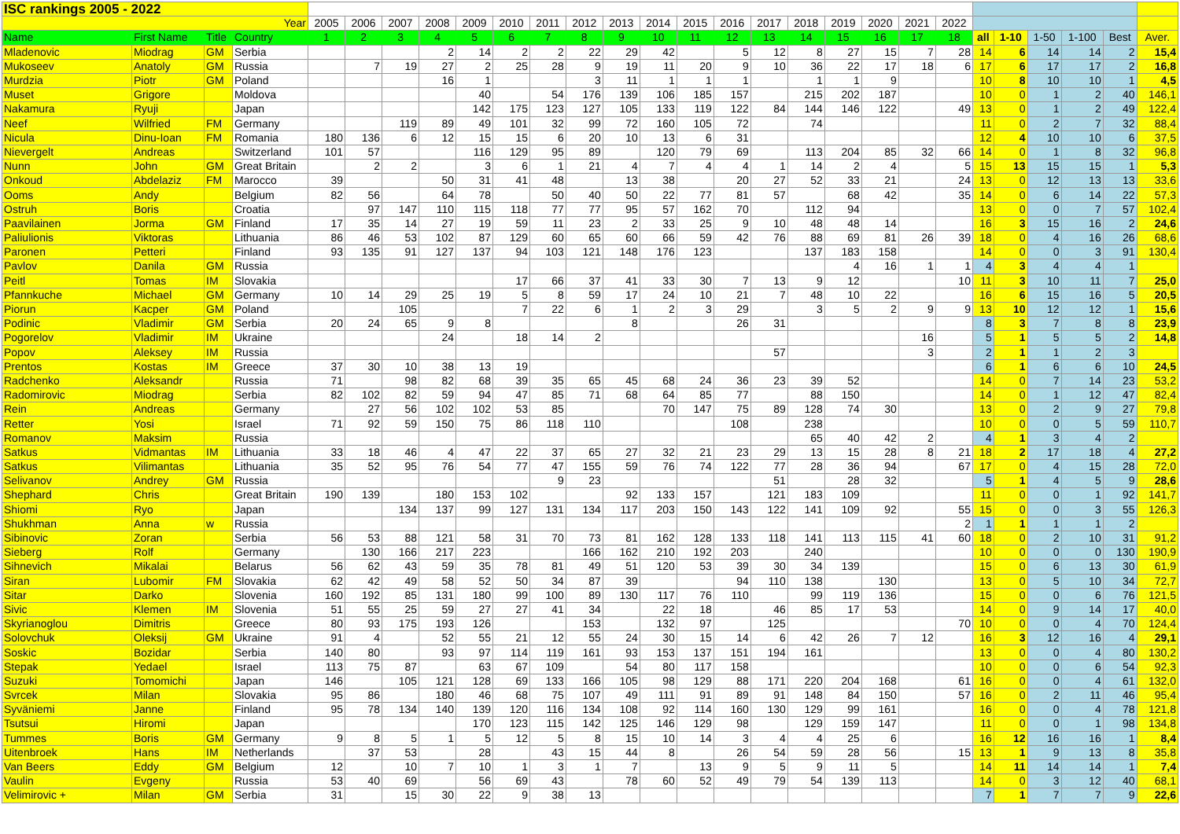| ISC rankings 2005 - 2022 | | | | | | | | | | | | | | | | | | | | | | | | | | | |
| --- | --- | --- | --- | --- | --- | --- | --- | --- | --- | --- | --- | --- | --- | --- | --- | --- | --- | --- | --- | --- | --- | --- | --- | --- | --- | --- | --- |
| Year | | | | 2005 | 2006 | 2007 | 2008 | 2009 | 2010 | 2011 | 2012 | 2013 | 2014 | 2015 | 2016 | 2017 | 2018 | 2019 | 2020 | 2021 | 2022 | | | | | | |
| Name | First Name | Title | Country | 1 | 2 | 3 | 4 | 5 | 6 | 7 | 8 | 9 | 10 | 11 | 12 | 13 | 14 | 15 | 16 | 17 | 18 | all | 1-10 | 1-50 | 1-100 | Best | Aver. |
| Mladenovic | Miodrag | GM | Serbia | | | | 2 | 14 | 2 | 2 | 22 | 29 | 42 | | 5 | 12 | 8 | 27 | 15 | 7 | 28 | 14 | 6 | 14 | 14 | 2 | 15,4 |
| Mukoseev | Anatoly | GM | Russia | | 7 | 19 | 27 | 2 | 25 | 28 | 9 | 19 | 11 | 20 | 9 | 10 | 36 | 22 | 17 | 18 | 6 | 17 | 6 | 17 | 17 | 2 | 16,8 |
| Murdzia | Piotr | GM | Poland | | | | 16 | 1 | | | 3 | 11 | 1 | 1 | 1 | | 1 | 1 | 9 | | | 10 | 8 | 10 | 10 | 1 | 4,5 |
| Muset | Grigore | | Moldova | | | | | 40 | | 54 | 176 | 139 | 106 | 185 | 157 | | 215 | 202 | 187 | | | 10 | 0 | 1 | 2 | 40 | 146,1 |
| Nakamura | Ryuji | | Japan | | | | | 142 | 175 | 123 | 127 | 105 | 133 | 119 | 122 | 84 | 144 | 146 | 122 | | 49 | 13 | 0 | 1 | 2 | 49 | 122,4 |
| Neef | Wilfried | FM | Germany | | | 119 | 89 | 49 | 101 | 32 | 99 | 72 | 160 | 105 | 72 | | 74 | | | | | 11 | 0 | 2 | 7 | 32 | 88,4 |
| Nicula | Dinu-Ioan | FM | Romania | 180 | 136 | 6 | 12 | 15 | 15 | 6 | 20 | 10 | 13 | 6 | 31 | | | | | | | 12 | 4 | 10 | 10 | 6 | 37,5 |
| Nievergelt | Andreas | | Switzerland | 101 | 57 | | | 116 | 129 | 95 | 89 | | 120 | 79 | 69 | | 113 | 204 | 85 | 32 | 66 | 14 | 0 | 1 | 8 | 32 | 96,8 |
| Nunn | John | GM | Great Britain | | 2 | 2 | | 3 | 6 | 1 | 21 | 4 | 7 | 4 | 4 | 1 | 14 | 2 | 4 | | 5 | 15 | 13 | 15 | 15 | 1 | 5,3 |
| Onkoud | Abdelaziz | FM | Marocco | 39 | | | 50 | 31 | 41 | 48 | | 13 | 38 | | 20 | 27 | 52 | 33 | 21 | | 24 | 13 | 0 | 12 | 13 | 13 | 33,6 |
| Ooms | Andy | | Belgium | 82 | 56 | | 64 | 78 | | 50 | 40 | 50 | 22 | 77 | 81 | 57 | | 68 | 42 | | 35 | 14 | 0 | 6 | 14 | 22 | 57,3 |
| Ostruh | Boris | | Croatia | | 97 | 147 | 110 | 115 | 118 | 77 | 77 | 95 | 57 | 162 | 70 | | 112 | 94 | | | | 13 | 0 | 0 | 7 | 57 | 102,4 |
| Paavilainen | Jorma | GM | Finland | 17 | 35 | 14 | 27 | 19 | 59 | 11 | 23 | 2 | 33 | 25 | 9 | 10 | 48 | 48 | 14 | | | 16 | 3 | 15 | 16 | 2 | 24,6 |
| Paliulionis | Viktoras | | Lithuania | 86 | 46 | 53 | 102 | 87 | 129 | 60 | 65 | 60 | 66 | 59 | 42 | 76 | 88 | 69 | 81 | 26 | 39 | 18 | 0 | 4 | 16 | 26 | 68,6 |
| Paronen | Petteri | | Finland | 93 | 135 | 91 | 127 | 137 | 94 | 103 | 121 | 148 | 176 | 123 | | | 137 | 183 | 158 | | | 14 | 0 | 0 | 3 | 91 | 130,4 |
| Pavlov | Danila | GM | Russia | | | | | | | | | | | | | | | 4 | 16 | 1 | 1 | 4 | 3 | 4 | 4 | 1 | |
| Peitl | Tomas | IM | Slovakia | | | | | | 17 | 66 | 37 | 41 | 33 | 30 | 7 | 13 | 9 | 12 | | | 10 | 11 | 3 | 10 | 11 | 7 | 25,0 |
| Pfannkuche | Michael | GM | Germany | 10 | 14 | 29 | 25 | 19 | 5 | 8 | 59 | 17 | 24 | 10 | 21 | 7 | 48 | 10 | 22 | | | 16 | 6 | 15 | 16 | 5 | 20,5 |
| Piorun | Kacper | GM | Poland | | | 105 | | | 7 | 22 | 6 | 1 | 2 | 3 | 29 | | 3 | 5 | 2 | 9 | 9 | 13 | 10 | 12 | 12 | 1 | 15,6 |
| Podinic | Vladimir | GM | Serbia | 20 | 24 | 65 | 9 | 8 | | | | 8 | | | 26 | 31 | | | | | | 8 | 3 | 7 | 8 | 8 | 23,9 |
| Pogorelov | Vladimir | IM | Ukraine | | | | 24 | | 18 | 14 | 2 | | | | | | | | | 16 | | 5 | 1 | 5 | 5 | 2 | 14,8 |
| Popov | Aleksey | IM | Russia | | | | | | | | | | | | | 57 | | | | 3 | | 2 | 1 | 1 | 2 | 3 | |
| Prentos | Kostas | IM | Greece | 37 | 30 | 10 | 38 | 13 | 19 | | | | | | | | | | | | | 6 | 1 | 6 | 6 | 10 | 24,5 |
| Radchenko | Aleksandr | | Russia | 71 | | 98 | 82 | 68 | 39 | 35 | 65 | 45 | 68 | 24 | 36 | 23 | 39 | 52 | | | | 14 | 0 | 7 | 14 | 23 | 53,2 |
| Radomirovic | Miodrag | | Serbia | 82 | 102 | 82 | 59 | 94 | 47 | 85 | 71 | 68 | 64 | 85 | 77 | | 88 | 150 | | | | 14 | 0 | 1 | 12 | 47 | 82,4 |
| Rein | Andreas | | Germany | | 27 | 56 | 102 | 102 | 53 | 85 | | | 70 | 147 | 75 | 89 | 128 | 74 | 30 | | | 13 | 0 | 2 | 9 | 27 | 79,8 |
| Retter | Yosi | | Israel | 71 | 92 | 59 | 150 | 75 | 86 | 118 | 110 | | | | 108 | | 238 | | | | | 10 | 0 | 0 | 5 | 59 | 110,7 |
| Romanov | Maksim | | Russia | | | | | | | | | | | | | | 65 | 40 | 42 | 2 | | 4 | 1 | 3 | 4 | 2 | |
| Satkus | Vidmantas | IM | Lithuania | 33 | 18 | 46 | 4 | 47 | 22 | 37 | 65 | 27 | 32 | 21 | 23 | 29 | 13 | 15 | 28 | 8 | 21 | 18 | 2 | 17 | 18 | 4 | 27,2 |
| Satkus | Vilimantas | | Lithuania | 35 | 52 | 95 | 76 | 54 | 77 | 47 | 155 | 59 | 76 | 74 | 122 | 77 | 28 | 36 | 94 | | 67 | 17 | 0 | 4 | 15 | 28 | 72,0 |
| Selivanov | Andrey | GM | Russia | | | | | | | 9 | 23 | | | | | 51 | | 28 | 32 | | | 5 | 1 | 4 | 5 | 9 | 28,6 |
| Shephard | Chris | | Great Britain | 190 | 139 | | 180 | 153 | 102 | | | 92 | 133 | 157 | | 121 | 183 | 109 | | | | 11 | 0 | 0 | 1 | 92 | 141,7 |
| Shiomi | Ryo | | Japan | | | 134 | 137 | 99 | 127 | 131 | 134 | 117 | 203 | 150 | 143 | 122 | 141 | 109 | 92 | | 55 | 15 | 0 | 0 | 3 | 55 | 126,3 |
| Shukhman | Anna | w | Russia | | | | | | | | | | | | | | | | | | 2 | 1 | 1 | 1 | 1 | 2 | |
| Sibinovic | Zoran | | Serbia | 56 | 53 | 88 | 121 | 58 | 31 | 70 | 73 | 81 | 162 | 128 | 133 | 118 | 141 | 113 | 115 | 41 | 60 | 18 | 0 | 2 | 10 | 31 | 91,2 |
| Sieberg | Rolf | | Germany | | 130 | 166 | 217 | 223 | | | 166 | 162 | 210 | 192 | 203 | | 240 | | | | | 10 | 0 | 0 | 0 | 130 | 190,9 |
| Sihnevich | Mikalai | | Belarus | 56 | 62 | 43 | 59 | 35 | 78 | 81 | 49 | 51 | 120 | 53 | 39 | 30 | 34 | 139 | | | | 15 | 0 | 6 | 13 | 30 | 61,9 |
| Siran | Lubomir | FM | Slovakia | 62 | 42 | 49 | 58 | 52 | 50 | 34 | 87 | 39 | | | 94 | 110 | 138 | | 130 | | | 13 | 0 | 5 | 10 | 34 | 72,7 |
| Sitar | Darko | | Slovenia | 160 | 192 | 85 | 131 | 180 | 99 | 100 | 89 | 130 | 117 | 76 | 110 | | 99 | 119 | 136 | | | 15 | 0 | 0 | 6 | 76 | 121,5 |
| Sivic | Klemen | IM | Slovenia | 51 | 55 | 25 | 59 | 27 | 27 | 41 | 34 | | 22 | 18 | | 46 | 85 | 17 | 53 | | | 14 | 0 | 9 | 14 | 17 | 40,0 |
| Skyrianoglou | Dimitris | | Greece | 80 | 93 | 175 | 193 | 126 | | | 153 | | 132 | 97 | | 125 | | | | | 70 | 10 | 0 | 0 | 4 | 70 | 124,4 |
| Solovchuk | Oleksij | GM | Ukraine | 91 | 4 | | 52 | 55 | 21 | 12 | 55 | 24 | 30 | 15 | 14 | 6 | 42 | 26 | 7 | 12 | | 16 | 3 | 12 | 16 | 4 | 29,1 |
| Soskic | Bozidar | | Serbia | 140 | 80 | | 93 | 97 | 114 | 119 | 161 | 93 | 153 | 137 | 151 | 194 | 161 | | | | | 13 | 0 | 0 | 4 | 80 | 130,2 |
| Stepak | Yedael | | Israel | 113 | 75 | 87 | | 63 | 67 | 109 | | 54 | 80 | 117 | 158 | | | | | | | 10 | 0 | 0 | 6 | 54 | 92,3 |
| Suzuki | Tomomichi | | Japan | 146 | | 105 | 121 | 128 | 69 | 133 | 166 | 105 | 98 | 129 | 88 | 171 | 220 | 204 | 168 | | 61 | 16 | 0 | 0 | 4 | 61 | 132,0 |
| Svrcek | Milan | | Slovakia | 95 | 86 | | 180 | 46 | 68 | 75 | 107 | 49 | 111 | 91 | 89 | 91 | 148 | 84 | 150 | | 57 | 16 | 0 | 2 | 11 | 46 | 95,4 |
| Syväniemi | Janne | | Finland | 95 | 78 | 134 | 140 | 139 | 120 | 116 | 134 | 108 | 92 | 114 | 160 | 130 | 129 | 99 | 161 | | | 16 | 0 | 0 | 4 | 78 | 121,8 |
| Tsutsui | Hiromi | | Japan | | | | | 170 | 123 | 115 | 142 | 125 | 146 | 129 | 98 | | 129 | 159 | 147 | | | 11 | 0 | 0 | 1 | 98 | 134,8 |
| Tummes | Boris | GM | Germany | 9 | 8 | 5 | 1 | 5 | 12 | 5 | 8 | 15 | 10 | 14 | 3 | 4 | 4 | 25 | 6 | | | 16 | 12 | 16 | 16 | 1 | 8,4 |
| Uitenbroek | Hans | IM | Netherlands | | 37 | 53 | | 28 | | 43 | 15 | 44 | 8 | | 26 | 54 | 59 | 28 | 56 | | 15 | 13 | 1 | 9 | 13 | 8 | 35,8 |
| Van Beers | Eddy | GM | Belgium | 12 | | 10 | 7 | 10 | 1 | 3 | 1 | 7 | | 13 | 9 | 5 | 9 | 11 | 5 | | | 14 | 11 | 14 | 14 | 1 | 7,4 |
| Vaulin | Evgeny | | Russia | 53 | 40 | 69 | | 56 | 69 | 43 | | 78 | 60 | 52 | 49 | 79 | 54 | 139 | 113 | | | 14 | 0 | 3 | 12 | 40 | 68,1 |
| Velimirovic + | Milan | GM | Serbia | 31 | | 15 | 30 | 22 | 9 | 38 | 13 | | | | | | | | | | | 7 | 1 | 7 | 7 | 9 | 22,6 |